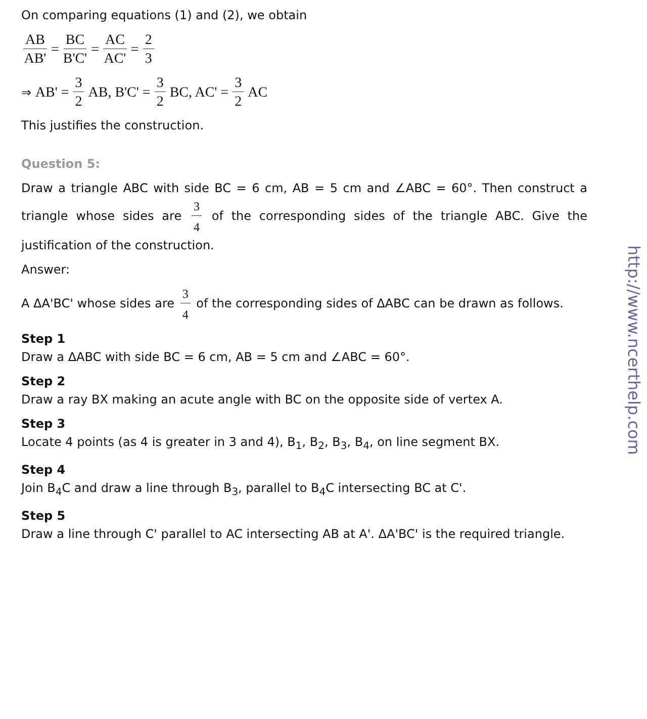On comparing equations (1) and (2), we obtain
AB AB' = BC B'C' = AC AC' = 2 3
⇒ AB' = 3 2 AB, B'C' = 3 2 BC, AC' = 3 2 AC
This justifies the construction.
Question 5:
Draw a triangle ABC with side BC = 6 cm, AB = 5 cm and ∠ABC = 60°. Then construct a triangle whose sides are 3 4 of the corresponding sides of the triangle ABC. Give the justification of the construction.
Answer:
A ΔA'BC' whose sides are 3 4 of the corresponding sides of ΔABC can be drawn as follows.
Step 1
Draw a ΔABC with side BC = 6 cm, AB = 5 cm and ∠ABC = 60°.
Step 2
Draw a ray BX making an acute angle with BC on the opposite side of vertex A.
Step 3
Locate 4 points (as 4 is greater in 3 and 4), B<sub>1</sub>, B<sub>2</sub>, B<sub>3</sub>, B<sub>4</sub>, on line segment BX.
Step 4
Join B<sub>4</sub>C and draw a line through B<sub>3</sub>, parallel to B<sub>4</sub>C intersecting BC at C'.
Step 5
Draw a line through C' parallel to AC intersecting AB at A'. ΔA'BC' is the required triangle.
http://www.ncerthelp.com